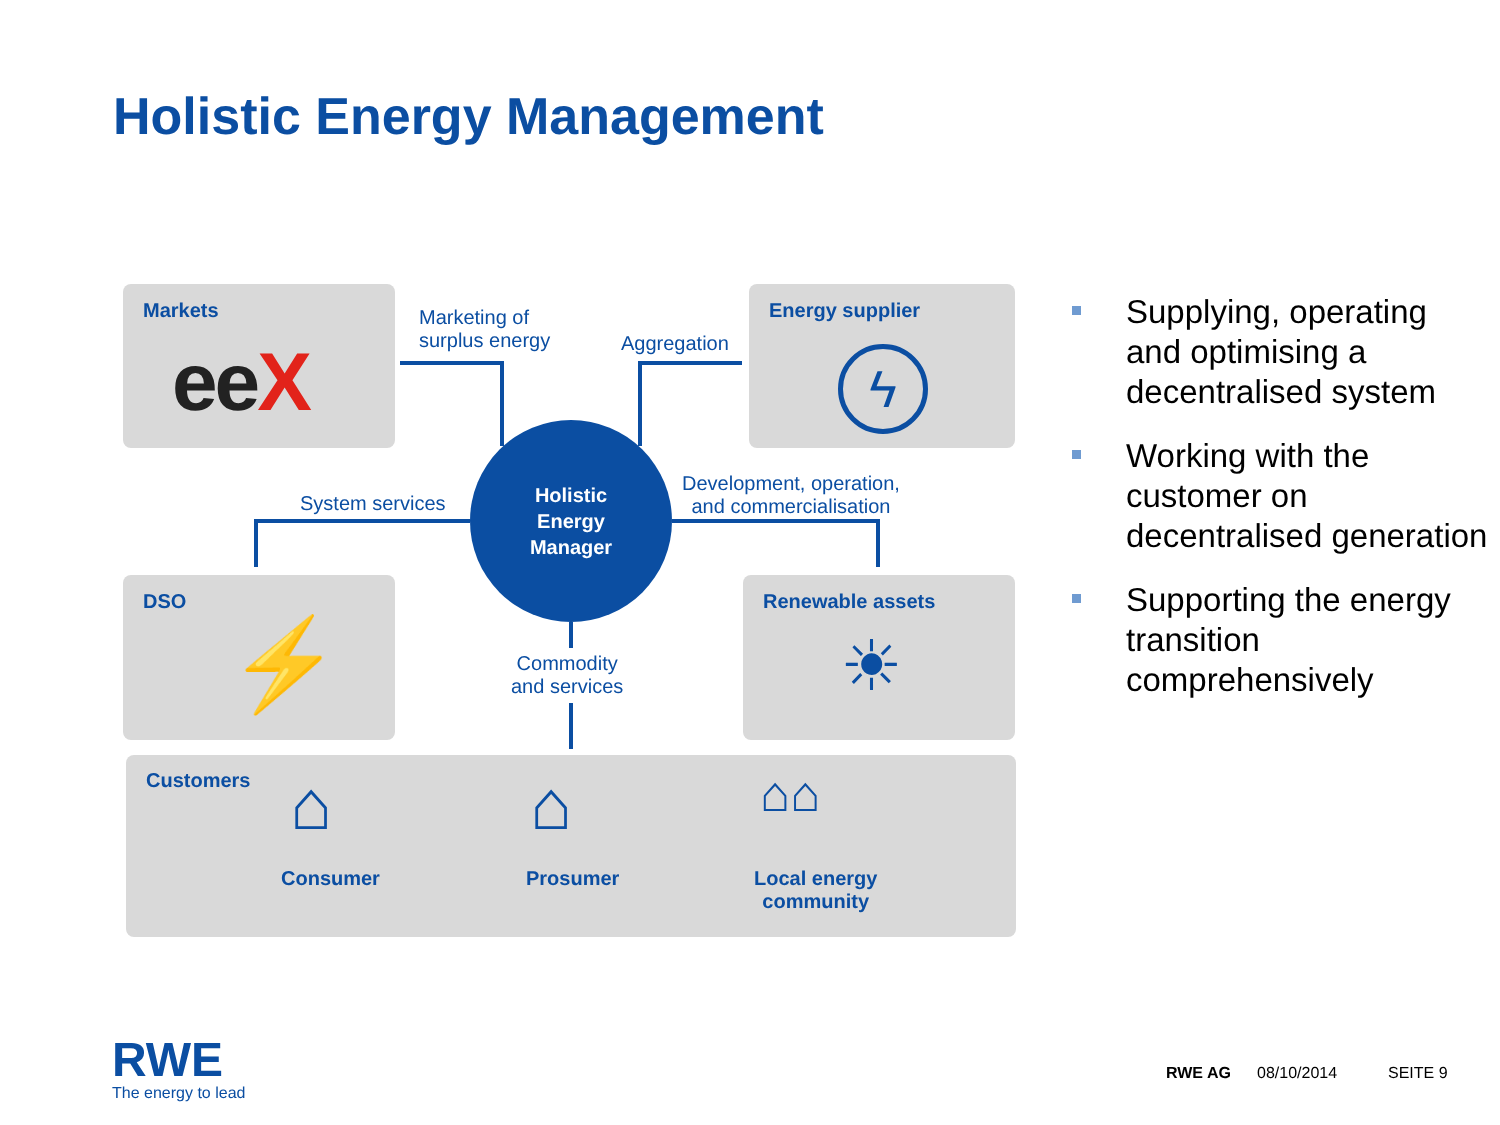Holistic Energy Management
Markets
eeX
Marketing of
surplus energy
Aggregation
Energy supplier
ϟ
System services
Holistic
Energy
Manager
Development, operation,
and commercialisation
DSO
⚡
Renewable assets
☀
Commodity
and services
Customers ⌂ ⌂ ⌂⌂
Consumer Prosumer
Local energy
community
Supplying, operating and optimising a decentralised system
Working with the customer on decentralised generation
Supporting the energy transition comprehensively
RWE
The energy to lead
RWE AG 08/10/2014 SEITE 9